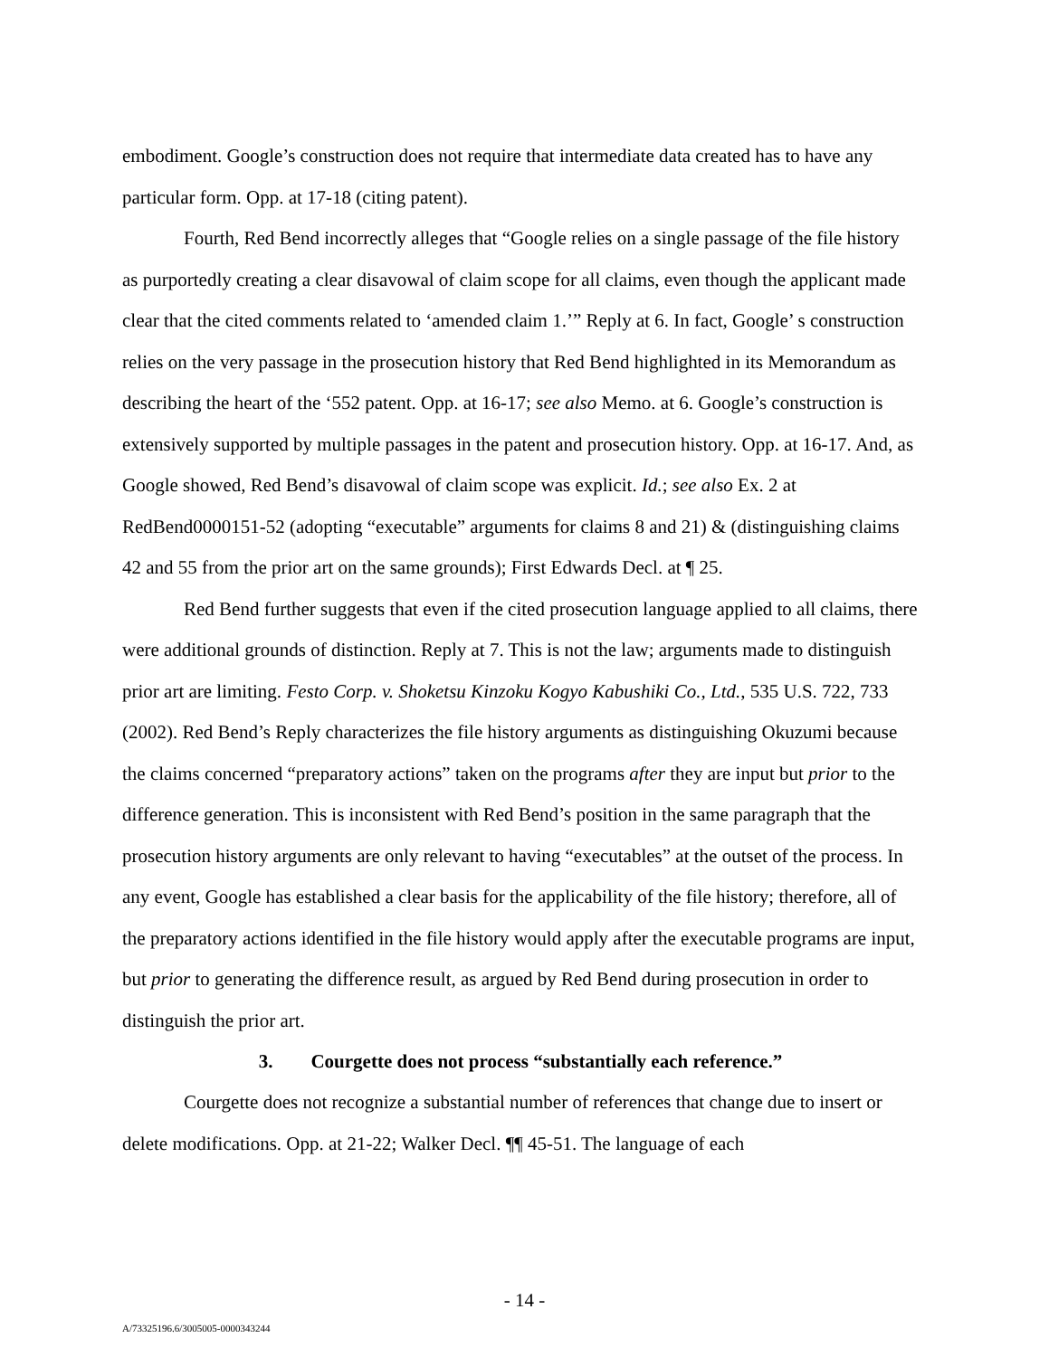embodiment. Google’s construction does not require that intermediate data created has to have any particular form. Opp. at 17-18 (citing patent).
Fourth, Red Bend incorrectly alleges that “Google relies on a single passage of the file history as purportedly creating a clear disavowal of claim scope for all claims, even though the applicant made clear that the cited comments related to ‘amended claim 1.’” Reply at 6. In fact, Google’ s construction relies on the very passage in the prosecution history that Red Bend highlighted in its Memorandum as describing the heart of the ‘552 patent. Opp. at 16-17; see also Memo. at 6. Google’s construction is extensively supported by multiple passages in the patent and prosecution history. Opp. at 16-17. And, as Google showed, Red Bend’s disavowal of claim scope was explicit. Id.; see also Ex. 2 at RedBend0000151-52 (adopting “executable” arguments for claims 8 and 21) & (distinguishing claims 42 and 55 from the prior art on the same grounds); First Edwards Decl. at ¶ 25.
Red Bend further suggests that even if the cited prosecution language applied to all claims, there were additional grounds of distinction. Reply at 7. This is not the law; arguments made to distinguish prior art are limiting. Festo Corp. v. Shoketsu Kinzoku Kogyo Kabushiki Co., Ltd., 535 U.S. 722, 733 (2002). Red Bend’s Reply characterizes the file history arguments as distinguishing Okuzumi because the claims concerned “preparatory actions” taken on the programs after they are input but prior to the difference generation. This is inconsistent with Red Bend’s position in the same paragraph that the prosecution history arguments are only relevant to having “executables” at the outset of the process. In any event, Google has established a clear basis for the applicability of the file history; therefore, all of the preparatory actions identified in the file history would apply after the executable programs are input, but prior to generating the difference result, as argued by Red Bend during prosecution in order to distinguish the prior art.
3. Courgette does not process “substantially each reference.”
Courgette does not recognize a substantial number of references that change due to insert or delete modifications. Opp. at 21-22; Walker Decl. ¶¶ 45-51. The language of each
- 14 -
A/73325196.6/3005005-0000343244